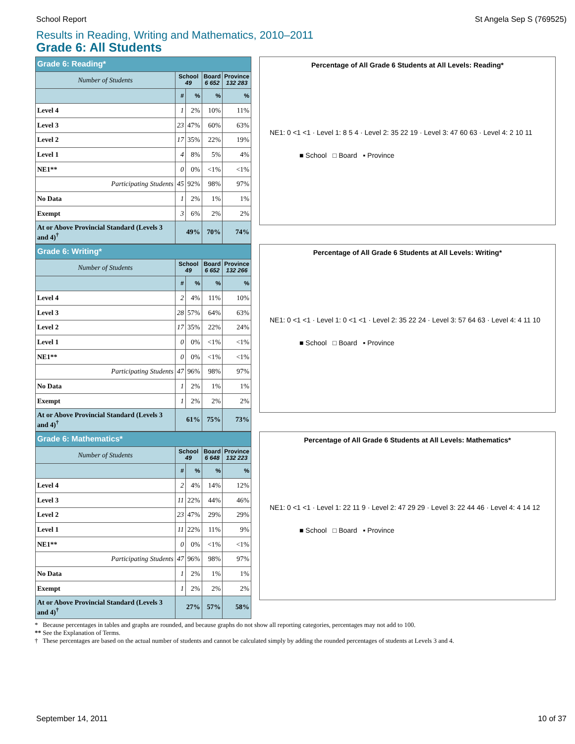School Report St Angela Sep S (769525)
Results in Reading, Writing and Mathematics, 2010–2011
Grade 6: All Students
| Grade 6: Reading* | | | | |
| --- | --- | --- | --- | --- |
| Number of Students | School 49 | | Board 6 652 | Province 132 283 |
| | # | % | % | % |
| Level 4 | 1 | 2% | 10% | 11% |
| Level 3 | 23 | 47% | 60% | 63% |
| Level 2 | 17 | 35% | 22% | 19% |
| Level 1 | 4 | 8% | 5% | 4% |
| NE1** | 0 | 0% | <1% | <1% |
| Participating Students | 45 | 92% | 98% | 97% |
| No Data | 1 | 2% | 1% | 1% |
| Exempt | 3 | 6% | 2% | 2% |
| At or Above Provincial Standard (Levels 3 and 4)<sup>†</sup> | 49% | | 70% | 74% |
Percentage of All Grade 6 Students at All Levels: Reading*
NE1: 0 <1 <1 · Level 1: 8 5 4 · Level 2: 35 22 19 · Level 3: 47 60 63 · Level 4: 2 10 11
■ School □ Board ▪ Province
| Grade 6: Writing* | | | | |
| --- | --- | --- | --- | --- |
| Number of Students | School 49 | | Board 6 652 | Province 132 266 |
| | # | % | % | % |
| Level 4 | 2 | 4% | 11% | 10% |
| Level 3 | 28 | 57% | 64% | 63% |
| Level 2 | 17 | 35% | 22% | 24% |
| Level 1 | 0 | 0% | <1% | <1% |
| NE1** | 0 | 0% | <1% | <1% |
| Participating Students | 47 | 96% | 98% | 97% |
| No Data | 1 | 2% | 1% | 1% |
| Exempt | 1 | 2% | 2% | 2% |
| At or Above Provincial Standard (Levels 3 and 4)<sup>†</sup> | 61% | | 75% | 73% |
Percentage of All Grade 6 Students at All Levels: Writing*
NE1: 0 <1 <1 · Level 1: 0 <1 <1 · Level 2: 35 22 24 · Level 3: 57 64 63 · Level 4: 4 11 10
■ School □ Board ▪ Province
| Grade 6: Mathematics* | | | | |
| --- | --- | --- | --- | --- |
| Number of Students | School 49 | | Board 6 648 | Province 132 223 |
| | # | % | % | % |
| Level 4 | 2 | 4% | 14% | 12% |
| Level 3 | 11 | 22% | 44% | 46% |
| Level 2 | 23 | 47% | 29% | 29% |
| Level 1 | 11 | 22% | 11% | 9% |
| NE1** | 0 | 0% | <1% | <1% |
| Participating Students | 47 | 96% | 98% | 97% |
| No Data | 1 | 2% | 1% | 1% |
| Exempt | 1 | 2% | 2% | 2% |
| At or Above Provincial Standard (Levels 3 and 4)<sup>†</sup> | 27% | | 57% | 58% |
Percentage of All Grade 6 Students at All Levels: Mathematics*
NE1: 0 <1 <1 · Level 1: 22 11 9 · Level 2: 47 29 29 · Level 3: 22 44 46 · Level 4: 4 14 12
■ School □ Board ▪ Province
* Because percentages in tables and graphs are rounded, and because graphs do not show all reporting categories, percentages may not add to 100.
** See the Explanation of Terms.
† These percentages are based on the actual number of students and cannot be calculated simply by adding the rounded percentages of students at Levels 3 and 4.
September 14, 2011 10 of 37